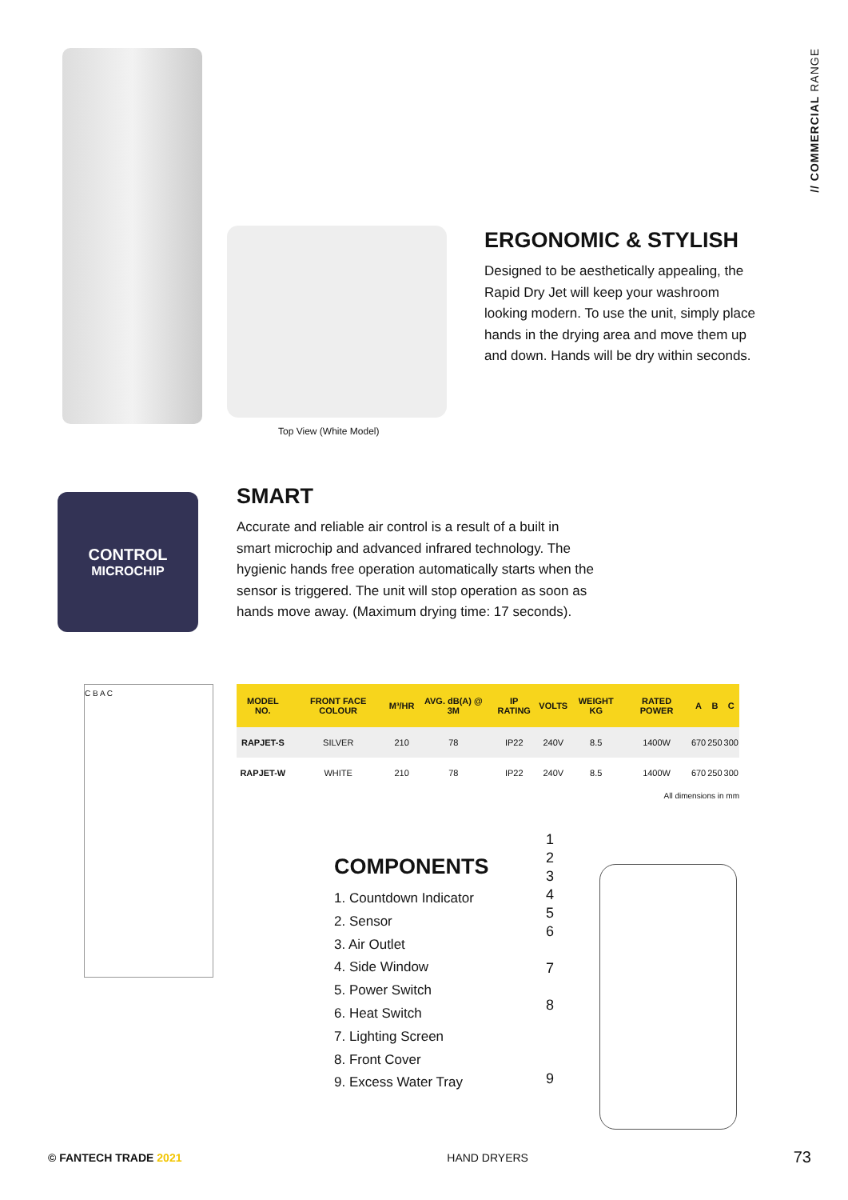// COMMERCIAL RANGE
Top View (White Model)
ERGONOMIC & STYLISH
Designed to be aesthetically appealing, the Rapid Dry Jet will keep your washroom looking modern. To use the unit, simply place hands in the drying area and move them up and down. Hands will be dry within seconds.
CONTROL
MICROCHIP
SMART
Accurate and reliable air control is a result of a built in smart microchip and advanced infrared technology. The hygienic hands free operation automatically starts when the sensor is triggered. The unit will stop operation as soon as hands move away. (Maximum drying time: 17 seconds).
C B A C
| MODEL NO. | FRONT FACE COLOUR | M³/HR | AVG. dB(A) @ 3M | IP RATING | VOLTS | WEIGHT KG | RATED POWER | A | B | C |
| --- | --- | --- | --- | --- | --- | --- | --- | --- | --- | --- |
| RAPJET-S | SILVER | 210 | 78 | IP22 | 240V | 8.5 | 1400W | 670 | 250 | 300 |
| RAPJET-W | WHITE | 210 | 78 | IP22 | 240V | 8.5 | 1400W | 670 | 250 | 300 |
All dimensions in mm
COMPONENTS
1. Countdown Indicator
2. Sensor
3. Air Outlet
4. Side Window
5. Power Switch
6. Heat Switch
7. Lighting Screen
8. Front Cover
9. Excess Water Tray
1
2
3
4
5
6
7
8
9
© FANTECH TRADE 2021 HAND DRYERS 73